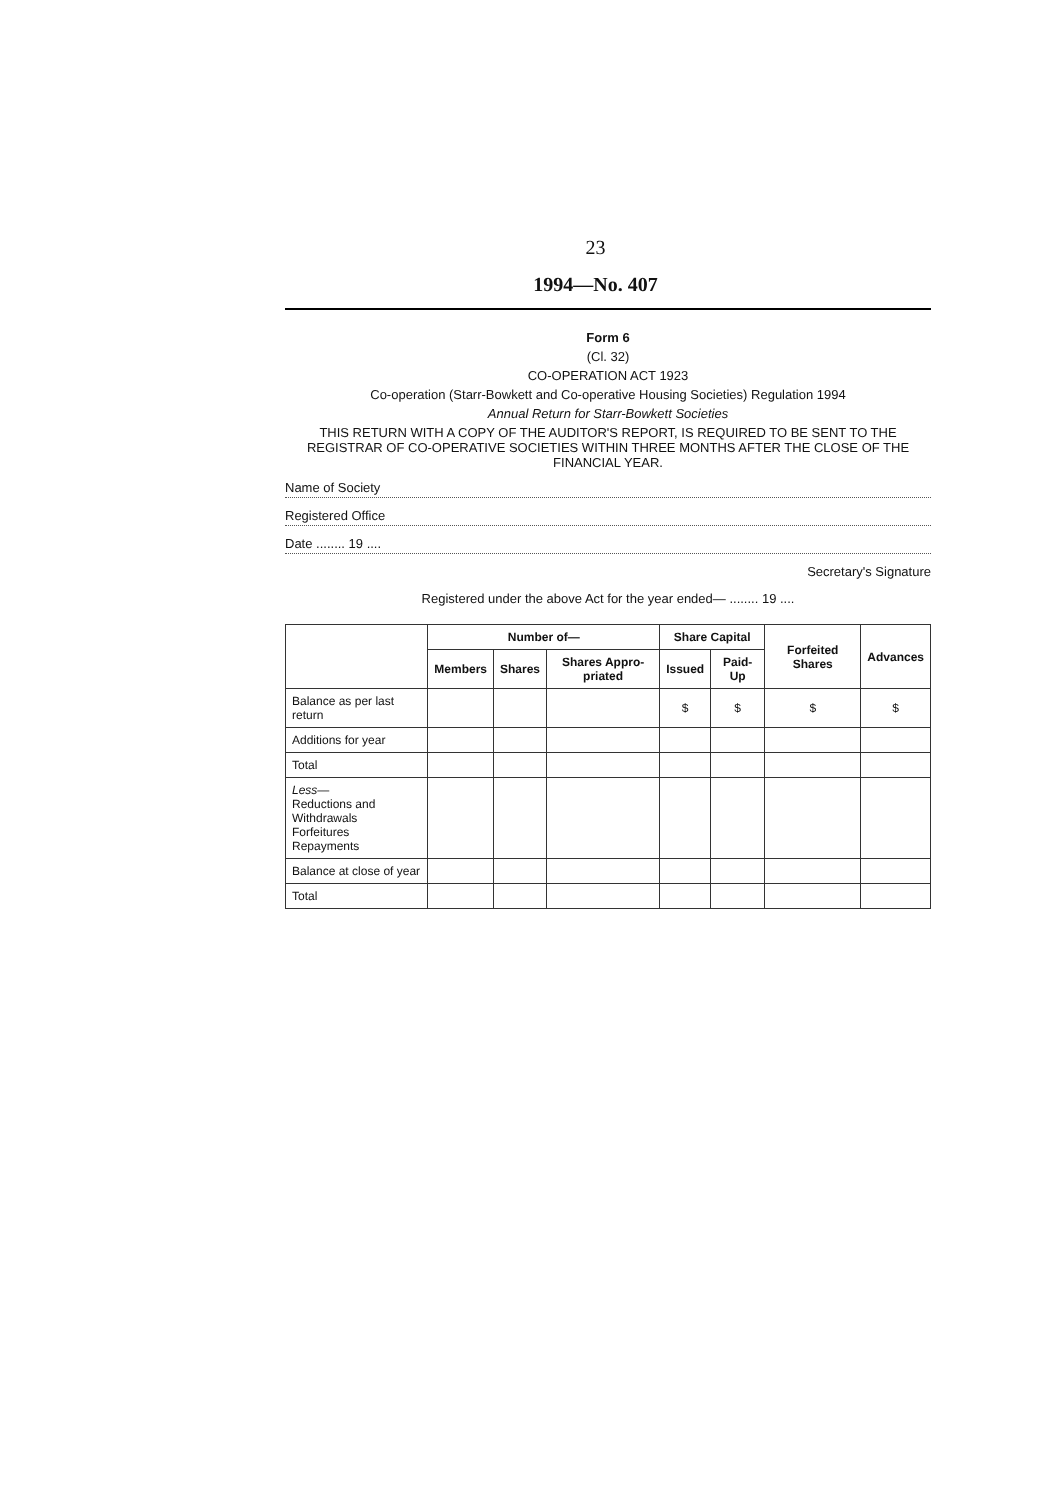23
1994—No. 407
Form 6
(Cl. 32)
CO-OPERATION ACT 1923
Co-operation (Starr-Bowkett and Co-operative Housing Societies) Regulation 1994
Annual Return for Starr-Bowkett Societies
THIS RETURN WITH A COPY OF THE AUDITOR'S REPORT, IS REQUIRED TO BE SENT TO THE REGISTRAR OF CO-OPERATIVE SOCIETIES WITHIN THREE MONTHS AFTER THE CLOSE OF THE FINANCIAL YEAR.
Name of Society
Registered Office
Date ........ 19 ....
Secretary's Signature
Registered under the above Act for the year ended— ........ 19 ....
| | Number of— | | | Share Capital | | Forfeited Shares | Advances |
| --- | --- | --- | --- | --- | --- | --- | --- |
| | Members | Shares | Shares Appro-priated | Issued | Paid-Up | | |
| Balance as per last return | | | | $ | $ | $ | $ |
| Additions for year | | | | | | | |
| Total | | | | | | | |
| Less — Reductions and Withdrawals Forfeitures Repayments | | | | | | | |
| Balance at close of year | | | | | | | |
| Total | | | | | | | |